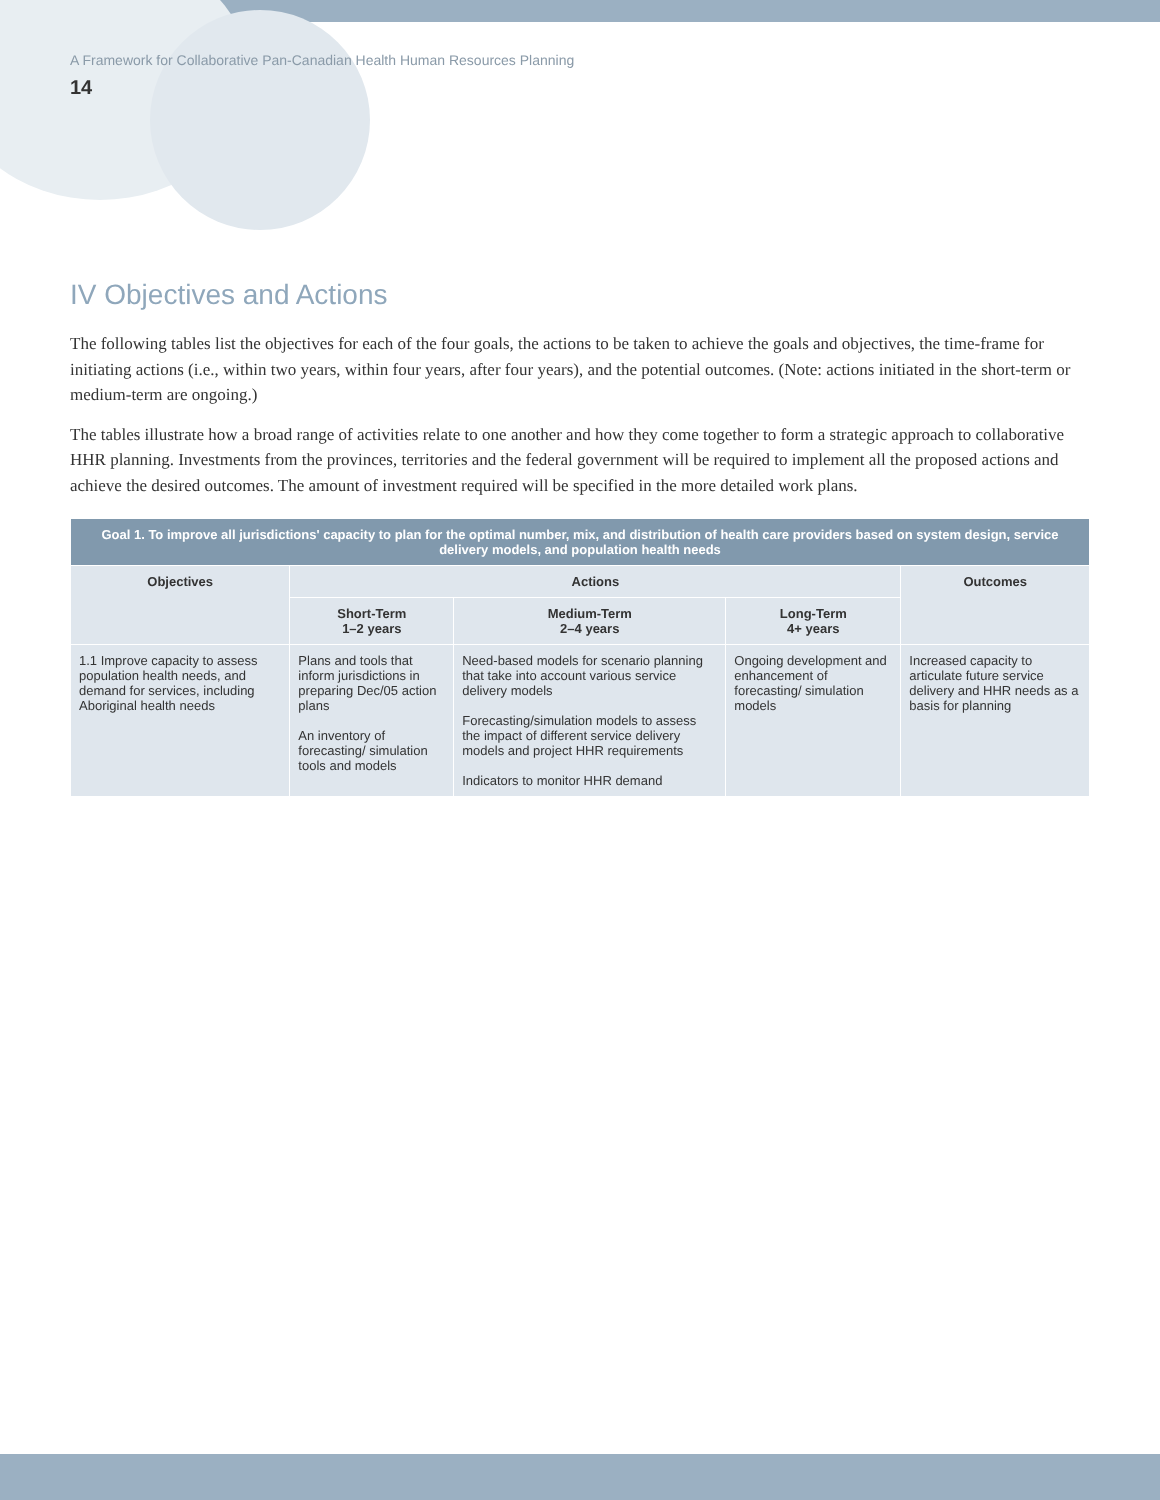A Framework for Collaborative Pan-Canadian Health Human Resources Planning
14
IV Objectives and Actions
The following tables list the objectives for each of the four goals, the actions to be taken to achieve the goals and objectives, the time-frame for initiating actions (i.e., within two years, within four years, after four years), and the potential outcomes. (Note: actions initiated in the short-term or medium-term are ongoing.)
The tables illustrate how a broad range of activities relate to one another and how they come together to form a strategic approach to collaborative HHR planning. Investments from the provinces, territories and the federal government will be required to implement all the proposed actions and achieve the desired outcomes. The amount of investment required will be specified in the more detailed work plans.
| Goal 1. To improve all jurisdictions' capacity to plan for the optimal number, mix, and distribution of health care providers based on system design, service delivery models, and population health needs | | | | |
| --- | --- | --- | --- | --- |
| Objectives | Actions | | | Outcomes |
| | Short-Term 1–2 years | Medium-Term 2–4 years | Long-Term 4+ years | |
| 1.1 Improve capacity to assess population health needs, and demand for services, including Aboriginal health needs | Plans and tools that inform jurisdictions in preparing Dec/05 action plans An inventory of forecasting/ simulation tools and models | Need-based models for scenario planning that take into account various service delivery models Forecasting/simulation models to assess the impact of different service delivery models and project HHR requirements Indicators to monitor HHR demand | Ongoing development and enhancement of forecasting/ simulation models | Increased capacity to articulate future service delivery and HHR needs as a basis for planning |